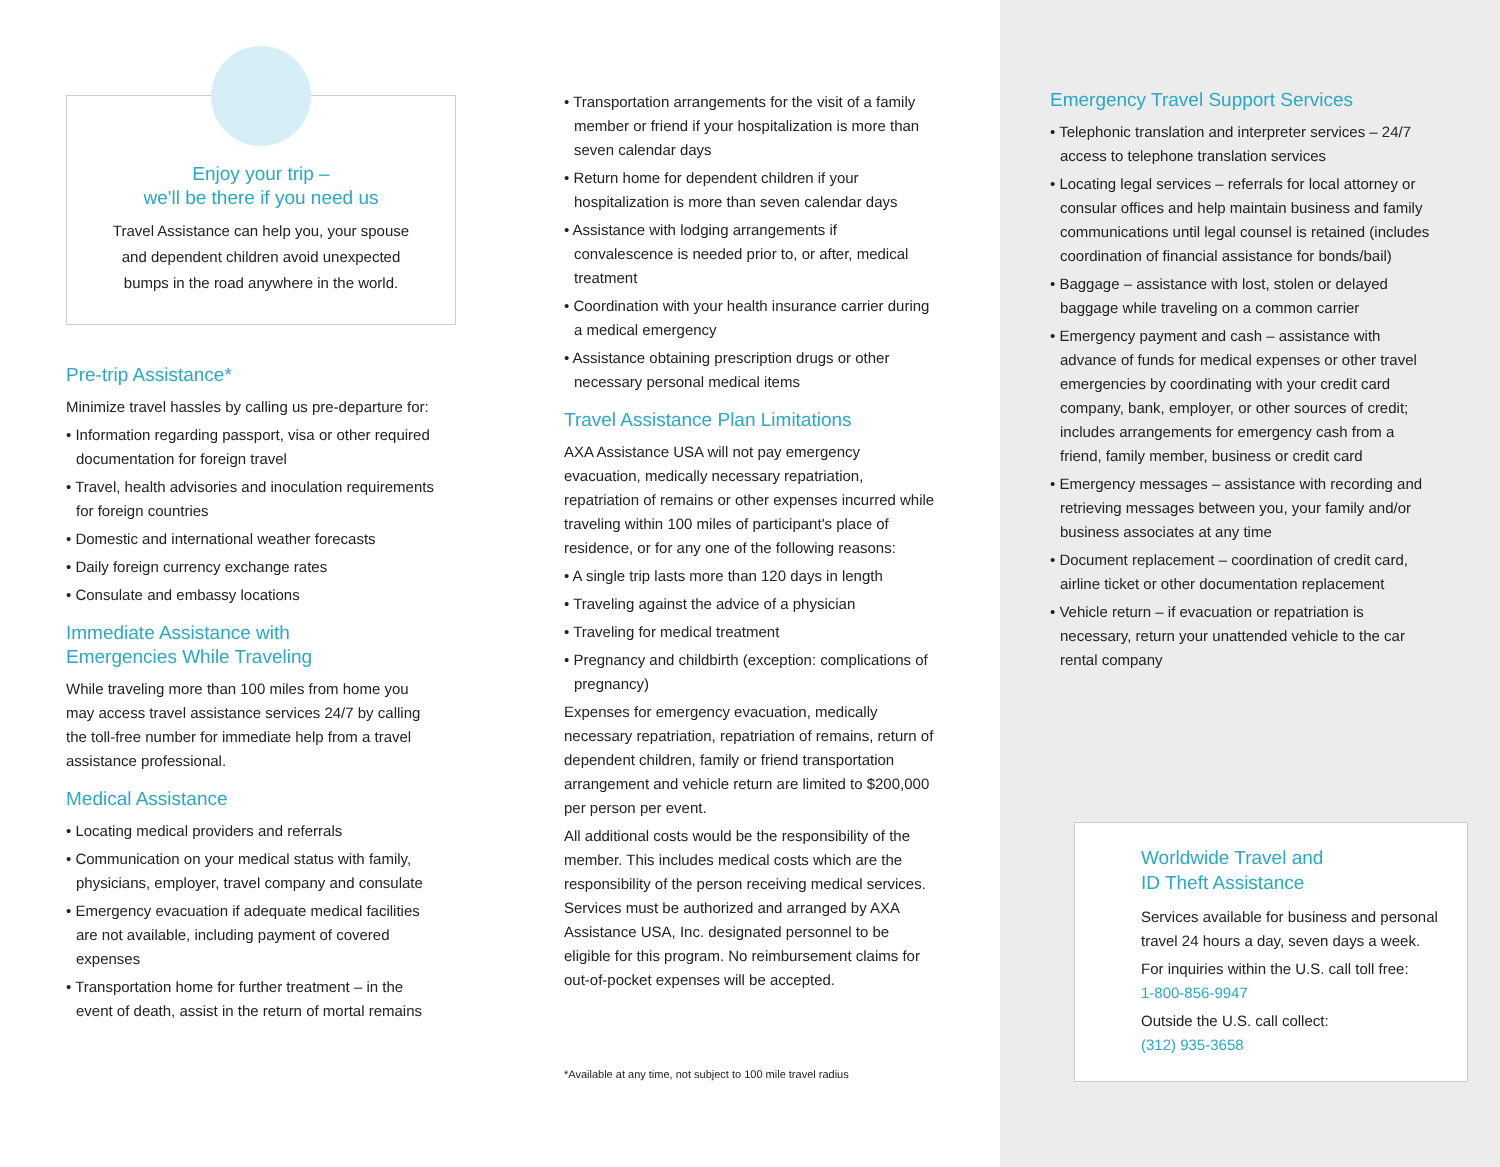Enjoy your trip –
we'll be there if you need us
Travel Assistance can help you, your spouse
and dependent children avoid unexpected
bumps in the road anywhere in the world.
Pre-trip Assistance*
Minimize travel hassles by calling us pre-departure for:
• Information regarding passport, visa or other required documentation for foreign travel
• Travel, health advisories and inoculation requirements for foreign countries
• Domestic and international weather forecasts
• Daily foreign currency exchange rates
• Consulate and embassy locations
Immediate Assistance with
Emergencies While Traveling
While traveling more than 100 miles from home you may access travel assistance services 24/7 by calling the toll-free number for immediate help from a travel assistance professional.
Medical Assistance
• Locating medical providers and referrals
• Communication on your medical status with family, physicians, employer, travel company and consulate
• Emergency evacuation if adequate medical facilities are not available, including payment of covered expenses
• Transportation home for further treatment – in the event of death, assist in the return of mortal remains
• Transportation arrangements for the visit of a family member or friend if your hospitalization is more than seven calendar days
• Return home for dependent children if your hospitalization is more than seven calendar days
• Assistance with lodging arrangements if convalescence is needed prior to, or after, medical treatment
• Coordination with your health insurance carrier during a medical emergency
• Assistance obtaining prescription drugs or other necessary personal medical items
Travel Assistance Plan Limitations
AXA Assistance USA will not pay emergency evacuation, medically necessary repatriation, repatriation of remains or other expenses incurred while traveling within 100 miles of participant's place of residence, or for any one of the following reasons:
• A single trip lasts more than 120 days in length
• Traveling against the advice of a physician
• Traveling for medical treatment
• Pregnancy and childbirth (exception: complications of pregnancy)
Expenses for emergency evacuation, medically necessary repatriation, repatriation of remains, return of dependent children, family or friend transportation arrangement and vehicle return are limited to $200,000 per person per event.
All additional costs would be the responsibility of the member. This includes medical costs which are the responsibility of the person receiving medical services. Services must be authorized and arranged by AXA Assistance USA, Inc. designated personnel to be eligible for this program. No reimbursement claims for out-of-pocket expenses will be accepted.
*Available at any time, not subject to 100 mile travel radius
Emergency Travel Support Services
• Telephonic translation and interpreter services – 24/7 access to telephone translation services
• Locating legal services – referrals for local attorney or consular offices and help maintain business and family communications until legal counsel is retained (includes coordination of financial assistance for bonds/bail)
• Baggage – assistance with lost, stolen or delayed baggage while traveling on a common carrier
• Emergency payment and cash – assistance with advance of funds for medical expenses or other travel emergencies by coordinating with your credit card company, bank, employer, or other sources of credit; includes arrangements for emergency cash from a friend, family member, business or credit card
• Emergency messages – assistance with recording and retrieving messages between you, your family and/or business associates at any time
• Document replacement – coordination of credit card, airline ticket or other documentation replacement
• Vehicle return – if evacuation or repatriation is necessary, return your unattended vehicle to the car rental company
Worldwide Travel and
ID Theft Assistance
Services available for business and personal travel 24 hours a day, seven days a week.
For inquiries within the U.S. call toll free:
1-800-856-9947
Outside the U.S. call collect:
(312) 935-3658